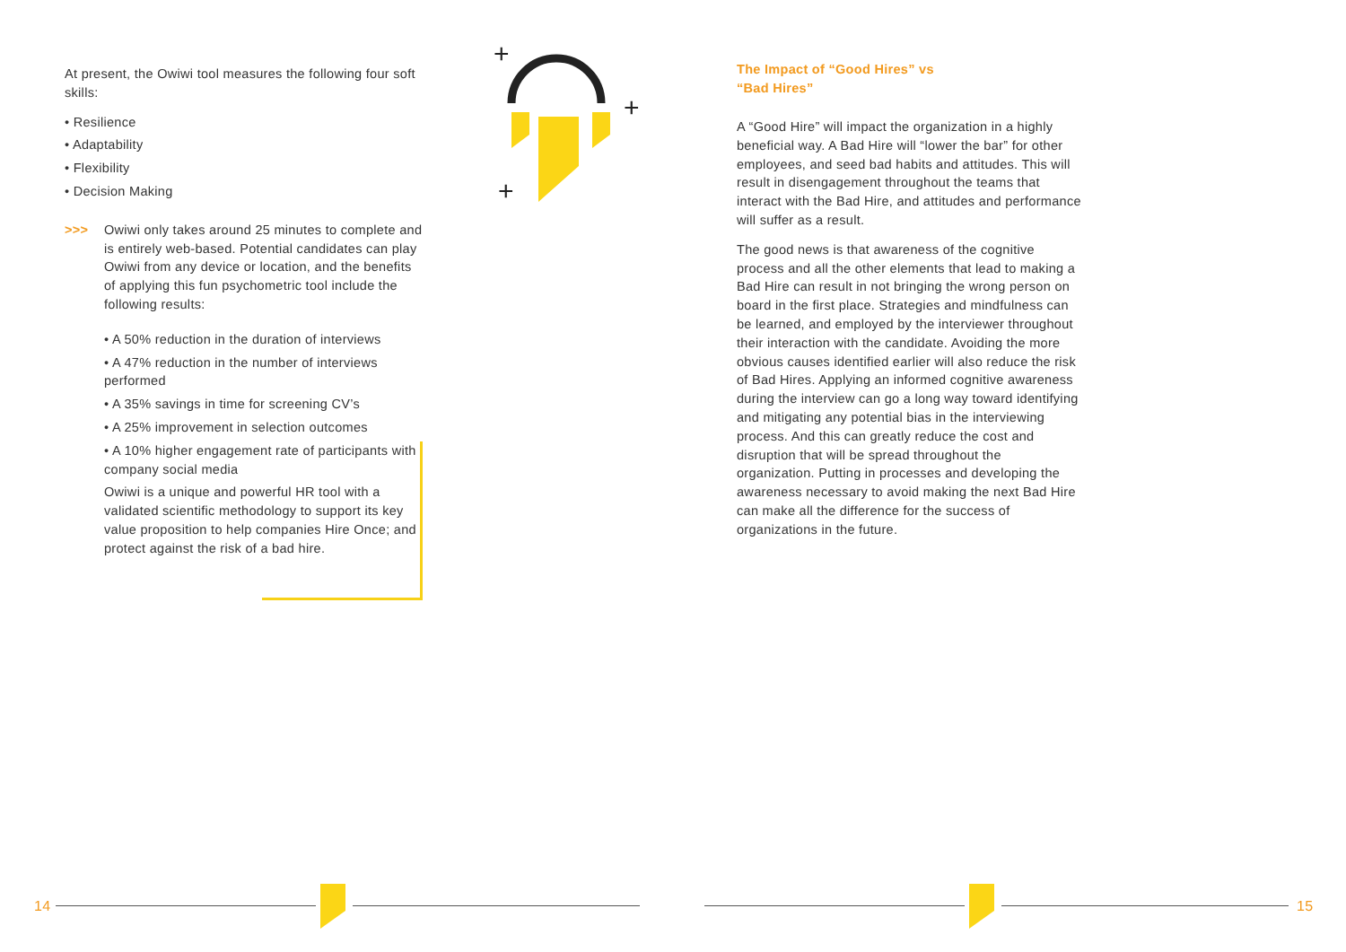+
+
+
At present, the Owiwi tool measures the following four soft skills:
• Resilience
• Adaptability
• Flexibility
• Decision Making
>>> Owiwi only takes around 25 minutes to complete and is entirely web-based. Potential candidates can play Owiwi from any device or location, and the benefits of applying this fun psychometric tool include the following results:
• A 50% reduction in the duration of interviews
• A 47% reduction in the number of interviews performed
• A 35% savings in time for screening CV’s
• A 25% improvement in selection outcomes
• A 10% higher engagement rate of participants with company social media
Owiwi is a unique and powerful HR tool with a validated scientific methodology to support its key value proposition to help companies Hire Once; and protect against the risk of a bad hire.
The Impact of “Good Hires” vs
“Bad Hires”
A “Good Hire” will impact the organization in a highly beneficial way. A Bad Hire will “lower the bar” for other employees, and seed bad habits and attitudes. This will result in disengagement throughout the teams that interact with the Bad Hire, and attitudes and performance will suffer as a result.
The good news is that awareness of the cognitive process and all the other elements that lead to making a Bad Hire can result in not bringing the wrong person on board in the first place. Strategies and mindfulness can be learned, and employed by the interviewer throughout their interaction with the candidate. Avoiding the more obvious causes identified earlier will also reduce the risk of Bad Hires. Applying an informed cognitive awareness during the interview can go a long way toward identifying and mitigating any potential bias in the interviewing process. And this can greatly reduce the cost and disruption that will be spread throughout the organization. Putting in processes and developing the awareness necessary to avoid making the next Bad Hire can make all the difference for the success of organizations in the future.
14 15